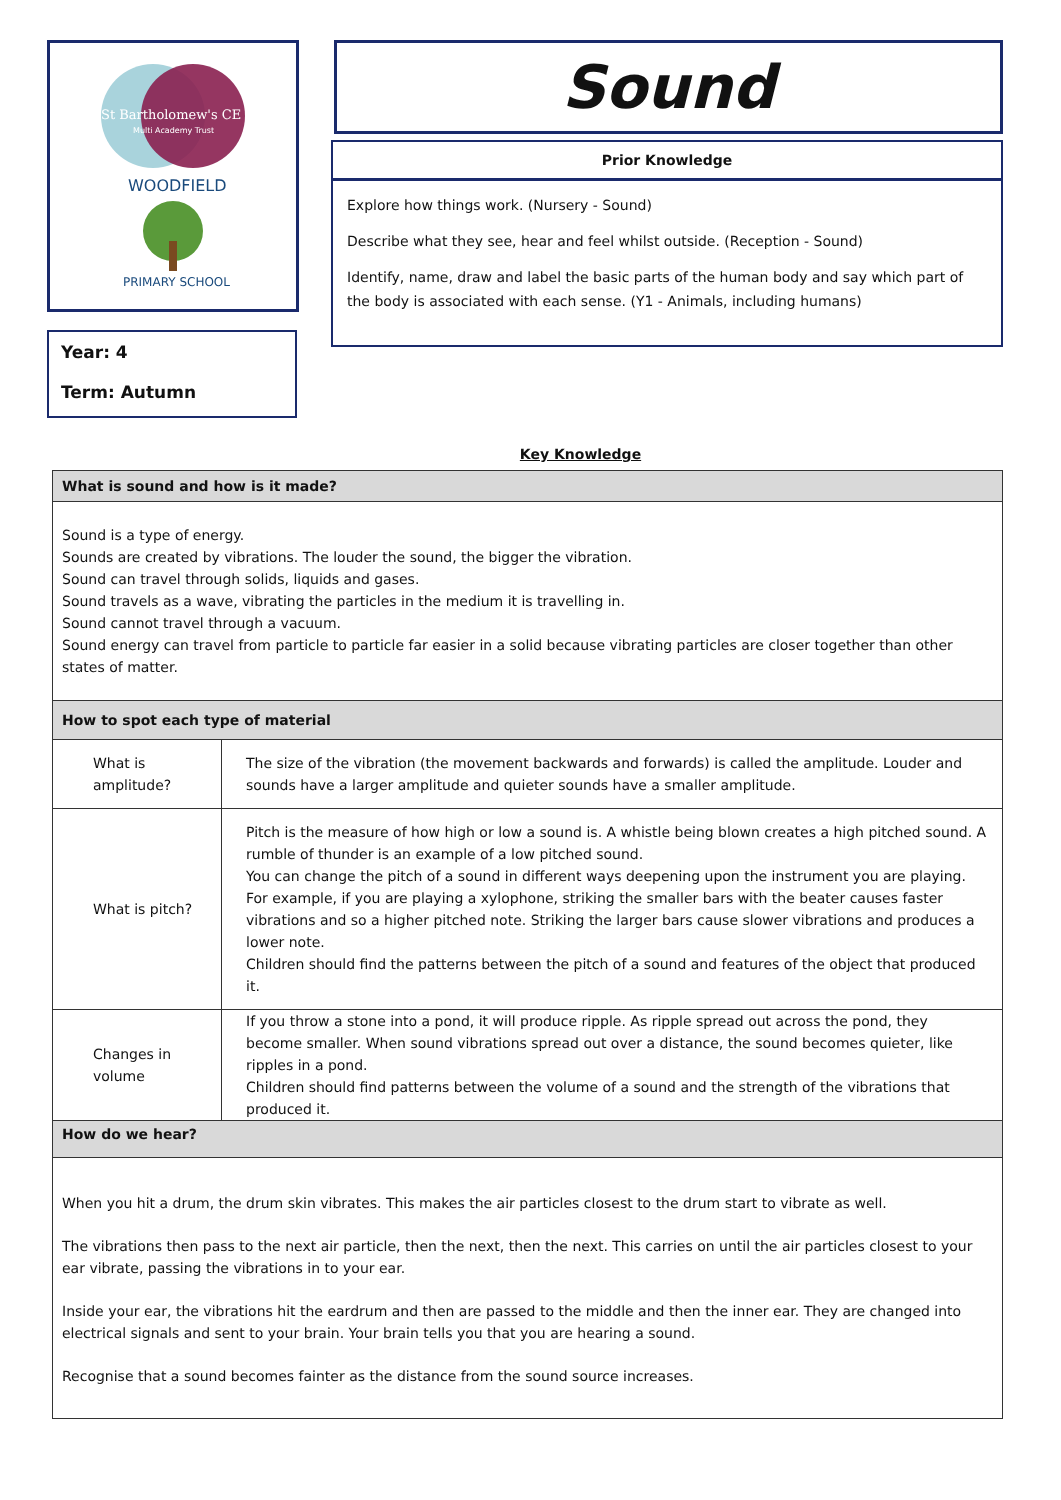St Bartholomew's CE
Multi Academy Trust
WOODFIELD
PRIMARY SCHOOL
Year: 4
Term: Autumn
Sound
Prior Knowledge
Explore how things work. (Nursery - Sound)
Describe what they see, hear and feel whilst outside. (Reception - Sound)
Identify, name, draw and label the basic parts of the human body and say which part of the body is associated with each sense. (Y1 - Animals, including humans)
Key Knowledge
| What is sound and how is it made? | |
| Sound is a type of energy. Sounds are created by vibrations. The louder the sound, the bigger the vibration. Sound can travel through solids, liquids and gases. Sound travels as a wave, vibrating the particles in the medium it is travelling in. Sound cannot travel through a vacuum. Sound energy can travel from particle to particle far easier in a solid because vibrating particles are closer together than other states of matter. | |
| How to spot each type of material | |
| What is amplitude? | The size of the vibration (the movement backwards and forwards) is called the amplitude. Louder and sounds have a larger amplitude and quieter sounds have a smaller amplitude. |
| What is pitch? | Pitch is the measure of how high or low a sound is. A whistle being blown creates a high pitched sound. A rumble of thunder is an example of a low pitched sound. You can change the pitch of a sound in different ways deepening upon the instrument you are playing. For example, if you are playing a xylophone, striking the smaller bars with the beater causes faster vibrations and so a higher pitched note. Striking the larger bars cause slower vibrations and produces a lower note. Children should find the patterns between the pitch of a sound and features of the object that produced it. |
| Changes in volume | If you throw a stone into a pond, it will produce ripple. As ripple spread out across the pond, they become smaller. When sound vibrations spread out over a distance, the sound becomes quieter, like ripples in a pond. Children should find patterns between the volume of a sound and the strength of the vibrations that produced it. |
| How do we hear? | |
| When you hit a drum, the drum skin vibrates. This makes the air particles closest to the drum start to vibrate as well. The vibrations then pass to the next air particle, then the next, then the next. This carries on until the air particles closest to your ear vibrate, passing the vibrations in to your ear. Inside your ear, the vibrations hit the eardrum and then are passed to the middle and then the inner ear. They are changed into electrical signals and sent to your brain. Your brain tells you that you are hearing a sound. Recognise that a sound becomes fainter as the distance from the sound source increases. | |